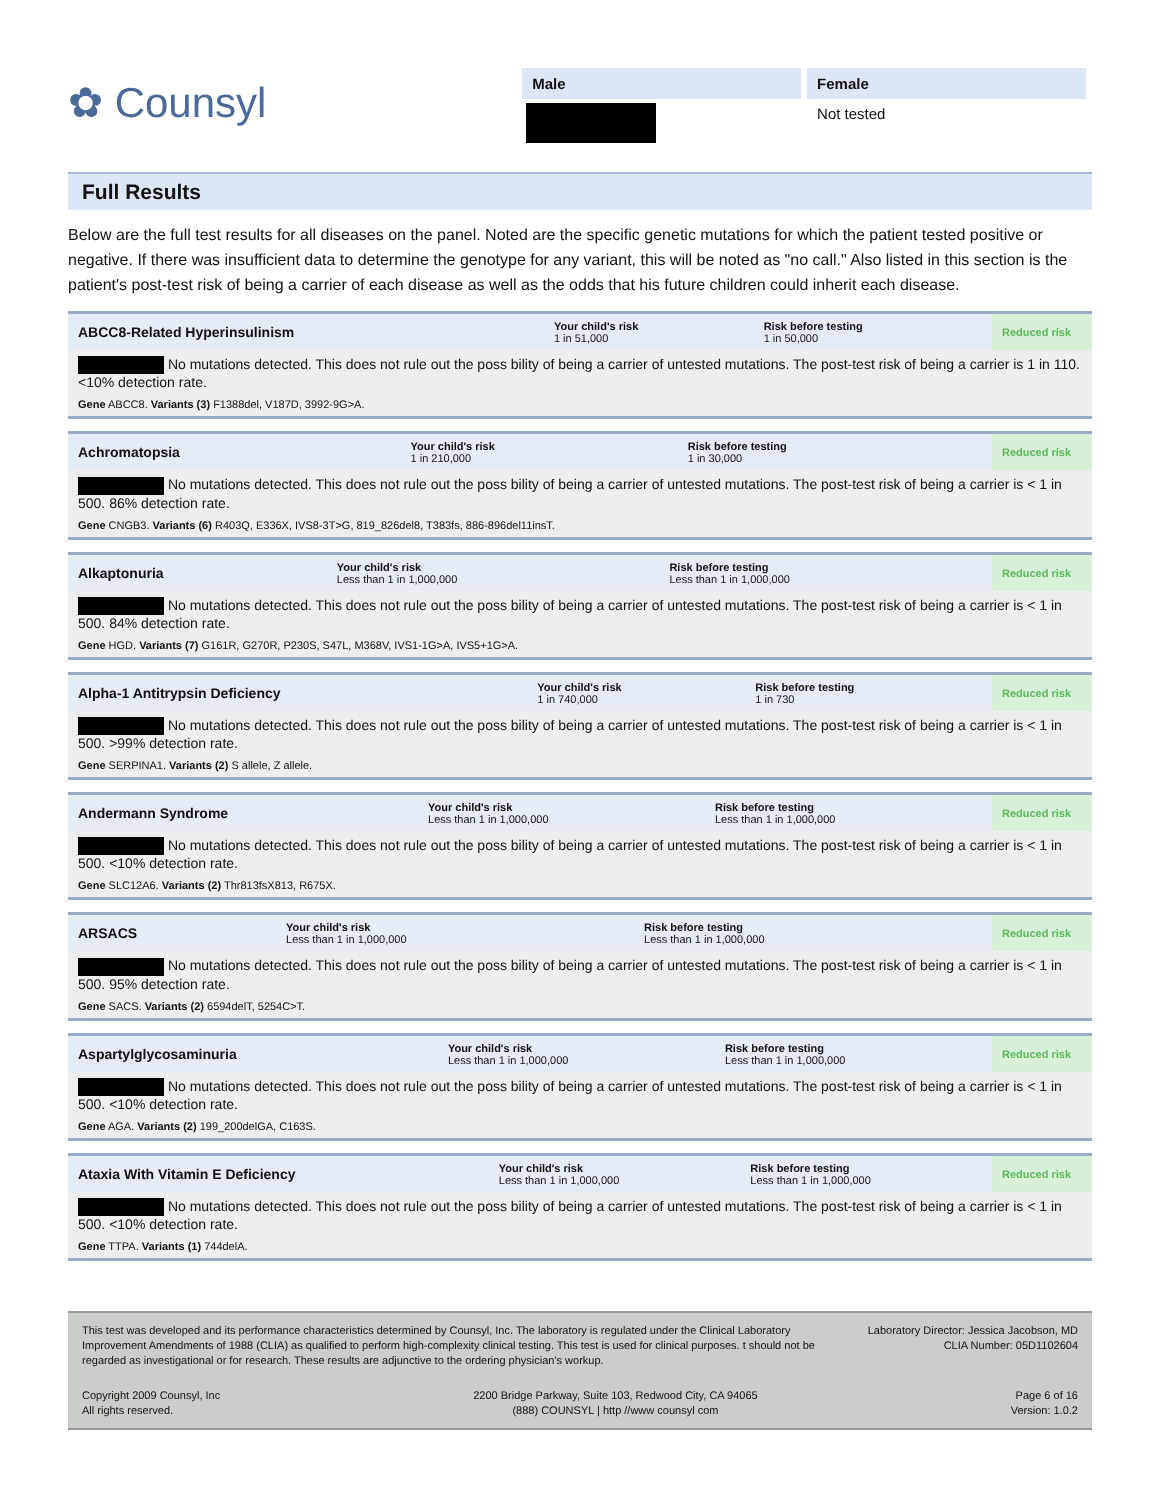✿ Counsyl
Male Female
Not tested
Full Results
Below are the full test results for all diseases on the panel. Noted are the specific genetic mutations for which the patient tested positive or negative. If there was insufficient data to determine the genotype for any variant, this will be noted as "no call." Also listed in this section is the patient's post-test risk of being a carrier of each disease as well as the odds that his future children could inherit each disease.
| ABCC8-Related Hyperinsulinism | Your child's risk 1 in 51,000 | Risk before testing 1 in 50,000 | Reduced risk |
| No mutations detected. This does not rule out the poss bility of being a carrier of untested mutations. The post-test risk of being a carrier is 1 in 110. <10% detection rate. Gene ABCC8. Variants (3) F1388del, V187D, 3992-9G>A. | | | |
| Achromatopsia | Your child's risk 1 in 210,000 | Risk before testing 1 in 30,000 | Reduced risk |
| No mutations detected. This does not rule out the poss bility of being a carrier of untested mutations. The post-test risk of being a carrier is < 1 in 500. 86% detection rate. Gene CNGB3. Variants (6) R403Q, E336X, IVS8-3T>G, 819_826del8, T383fs, 886-896del11insT. | | | |
| Alkaptonuria | Your child's risk Less than 1 in 1,000,000 | Risk before testing Less than 1 in 1,000,000 | Reduced risk |
| No mutations detected. This does not rule out the poss bility of being a carrier of untested mutations. The post-test risk of being a carrier is < 1 in 500. 84% detection rate. Gene HGD. Variants (7) G161R, G270R, P230S, S47L, M368V, IVS1-1G>A, IVS5+1G>A. | | | |
| Alpha-1 Antitrypsin Deficiency | Your child's risk 1 in 740,000 | Risk before testing 1 in 730 | Reduced risk |
| No mutations detected. This does not rule out the poss bility of being a carrier of untested mutations. The post-test risk of being a carrier is < 1 in 500. >99% detection rate. Gene SERPINA1. Variants (2) S allele, Z allele. | | | |
| Andermann Syndrome | Your child's risk Less than 1 in 1,000,000 | Risk before testing Less than 1 in 1,000,000 | Reduced risk |
| No mutations detected. This does not rule out the poss bility of being a carrier of untested mutations. The post-test risk of being a carrier is < 1 in 500. <10% detection rate. Gene SLC12A6. Variants (2) Thr813fsX813, R675X. | | | |
| ARSACS | Your child's risk Less than 1 in 1,000,000 | Risk before testing Less than 1 in 1,000,000 | Reduced risk |
| No mutations detected. This does not rule out the poss bility of being a carrier of untested mutations. The post-test risk of being a carrier is < 1 in 500. 95% detection rate. Gene SACS. Variants (2) 6594delT, 5254C>T. | | | |
| Aspartylglycosaminuria | Your child's risk Less than 1 in 1,000,000 | Risk before testing Less than 1 in 1,000,000 | Reduced risk |
| No mutations detected. This does not rule out the poss bility of being a carrier of untested mutations. The post-test risk of being a carrier is < 1 in 500. <10% detection rate. Gene AGA. Variants (2) 199_200delGA, C163S. | | | |
| Ataxia With Vitamin E Deficiency | Your child's risk Less than 1 in 1,000,000 | Risk before testing Less than 1 in 1,000,000 | Reduced risk |
| No mutations detected. This does not rule out the poss bility of being a carrier of untested mutations. The post-test risk of being a carrier is < 1 in 500. <10% detection rate. Gene TTPA. Variants (1) 744delA. | | | |
This test was developed and its performance characteristics determined by Counsyl, Inc. The laboratory is regulated under the Clinical Laboratory Improvement Amendments of 1988 (CLIA) as qualified to perform high-complexity clinical testing. This test is used for clinical purposes. t should not be regarded as investigational or for research. These results are adjunctive to the ordering physician's workup.
Laboratory Director: Jessica Jacobson, MD
CLIA Number: 05D1102604
Copyright 2009 Counsyl, Inc
All rights reserved.
2200 Bridge Parkway, Suite 103, Redwood City, CA 94065
(888) COUNSYL | http //www counsyl com
Page 6 of 16
Version: 1.0.2